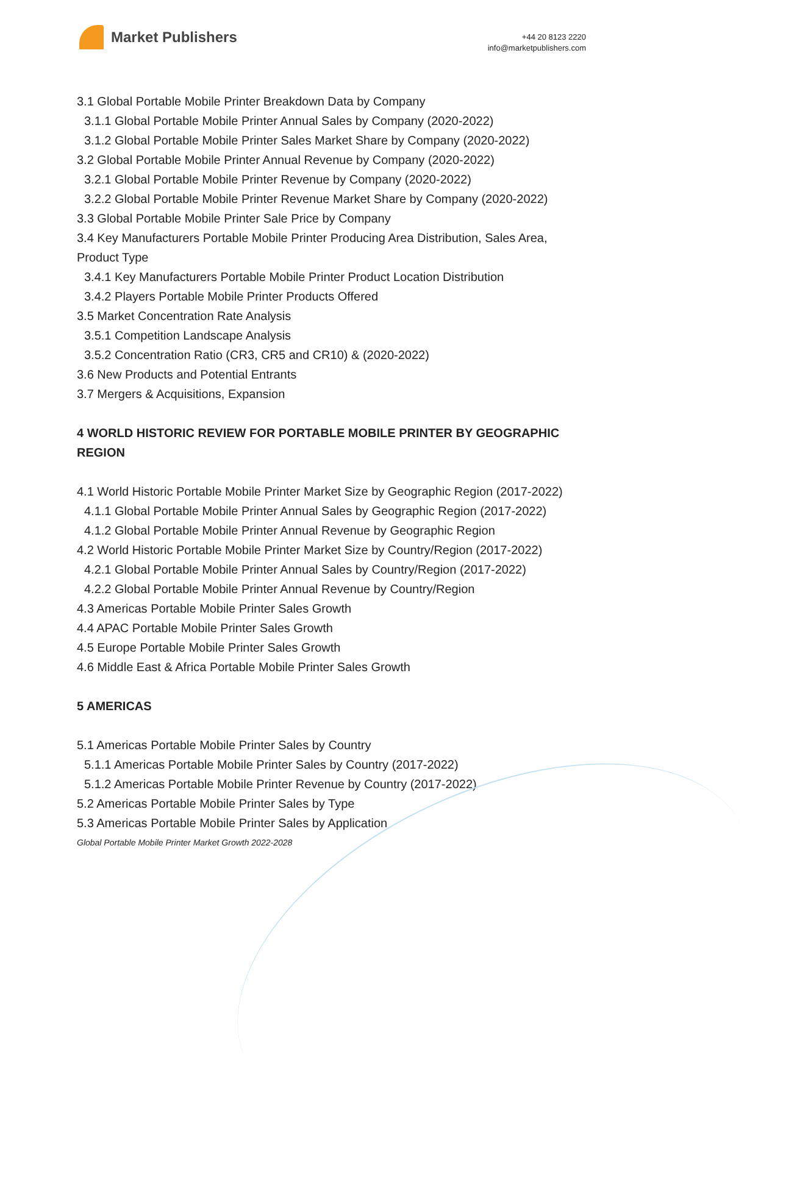Market Publishers
+44 20 8123 2220
info@marketpublishers.com
3.1 Global Portable Mobile Printer Breakdown Data by Company
3.1.1 Global Portable Mobile Printer Annual Sales by Company (2020-2022)
3.1.2 Global Portable Mobile Printer Sales Market Share by Company (2020-2022)
3.2 Global Portable Mobile Printer Annual Revenue by Company (2020-2022)
3.2.1 Global Portable Mobile Printer Revenue by Company (2020-2022)
3.2.2 Global Portable Mobile Printer Revenue Market Share by Company (2020-2022)
3.3 Global Portable Mobile Printer Sale Price by Company
3.4 Key Manufacturers Portable Mobile Printer Producing Area Distribution, Sales Area, Product Type
3.4.1 Key Manufacturers Portable Mobile Printer Product Location Distribution
3.4.2 Players Portable Mobile Printer Products Offered
3.5 Market Concentration Rate Analysis
3.5.1 Competition Landscape Analysis
3.5.2 Concentration Ratio (CR3, CR5 and CR10) & (2020-2022)
3.6 New Products and Potential Entrants
3.7 Mergers & Acquisitions, Expansion
4 WORLD HISTORIC REVIEW FOR PORTABLE MOBILE PRINTER BY GEOGRAPHIC REGION
4.1 World Historic Portable Mobile Printer Market Size by Geographic Region (2017-2022)
4.1.1 Global Portable Mobile Printer Annual Sales by Geographic Region (2017-2022)
4.1.2 Global Portable Mobile Printer Annual Revenue by Geographic Region
4.2 World Historic Portable Mobile Printer Market Size by Country/Region (2017-2022)
4.2.1 Global Portable Mobile Printer Annual Sales by Country/Region (2017-2022)
4.2.2 Global Portable Mobile Printer Annual Revenue by Country/Region
4.3 Americas Portable Mobile Printer Sales Growth
4.4 APAC Portable Mobile Printer Sales Growth
4.5 Europe Portable Mobile Printer Sales Growth
4.6 Middle East & Africa Portable Mobile Printer Sales Growth
5 AMERICAS
5.1 Americas Portable Mobile Printer Sales by Country
5.1.1 Americas Portable Mobile Printer Sales by Country (2017-2022)
5.1.2 Americas Portable Mobile Printer Revenue by Country (2017-2022)
5.2 Americas Portable Mobile Printer Sales by Type
5.3 Americas Portable Mobile Printer Sales by Application
Global Portable Mobile Printer Market Growth 2022-2028